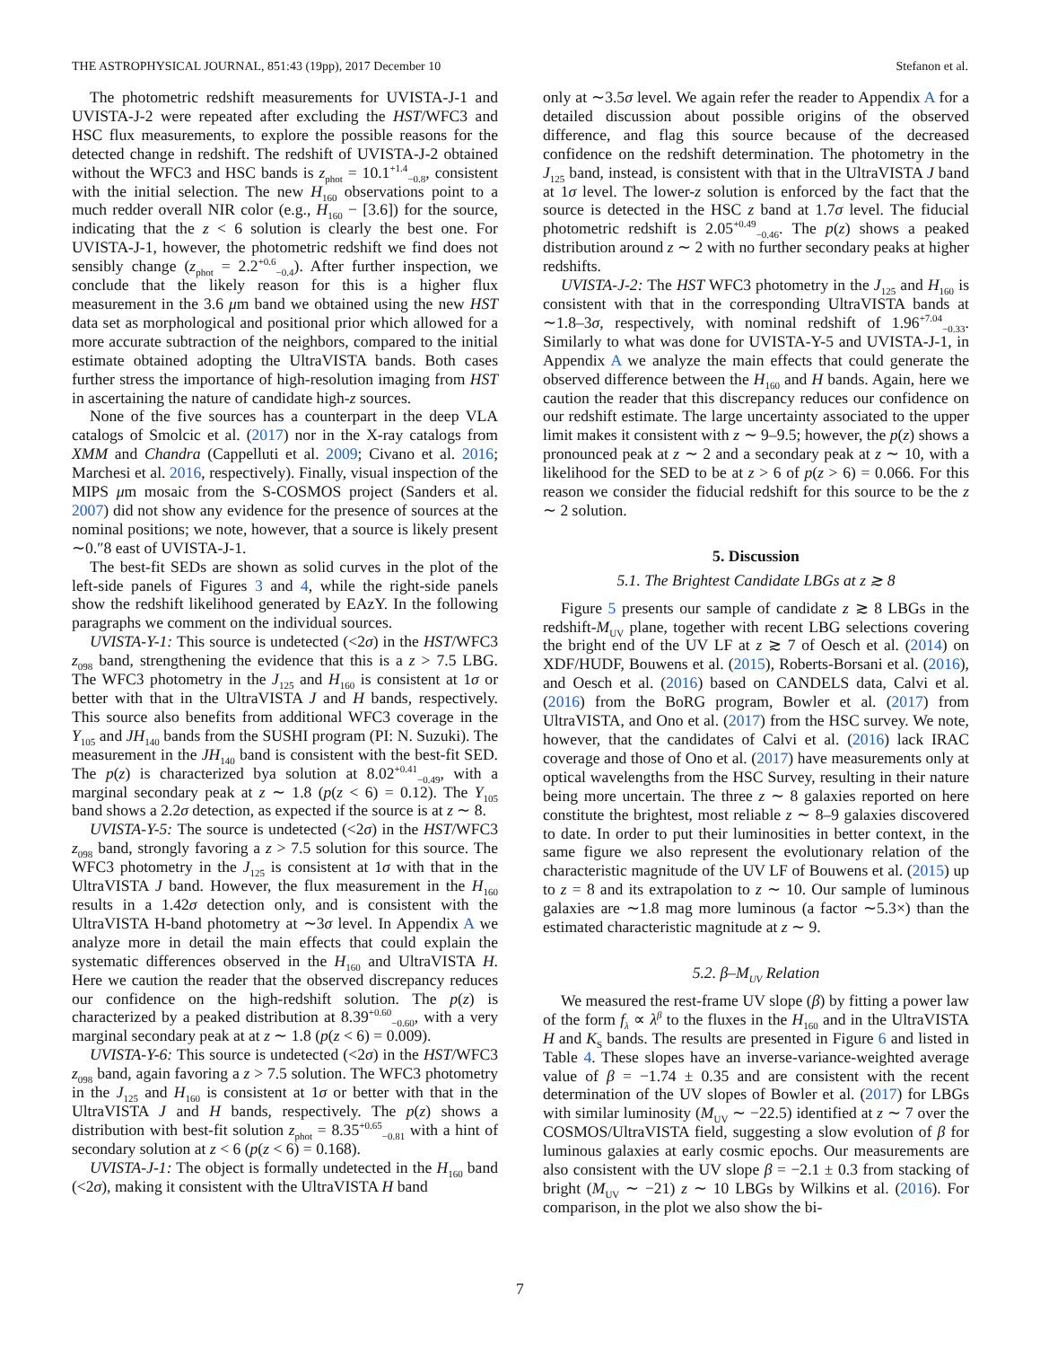THE ASTROPHYSICAL JOURNAL, 851:43 (19pp), 2017 December 10 Stefanon et al.
The photometric redshift measurements for UVISTA-J-1 and UVISTA-J-2 were repeated after excluding the HST/WFC3 and HSC flux measurements, to explore the possible reasons for the detected change in redshift. The redshift of UVISTA-J-2 obtained without the WFC3 and HSC bands is z<sub>phot</sub> = 10.1<sup>+1.4</sup><sub>−0.8</sub>, consistent with the initial selection. The new H<sub>160</sub> observations point to a much redder overall NIR color (e.g., H<sub>160</sub> − [3.6]) for the source, indicating that the z < 6 solution is clearly the best one. For UVISTA-J-1, however, the photometric redshift we find does not sensibly change (z<sub>phot</sub> = 2.2<sup>+0.6</sup><sub>−0.4</sub>). After further inspection, we conclude that the likely reason for this is a higher flux measurement in the 3.6 μm band we obtained using the new HST data set as morphological and positional prior which allowed for a more accurate subtraction of the neighbors, compared to the initial estimate obtained adopting the UltraVISTA bands. Both cases further stress the importance of high-resolution imaging from HST in ascertaining the nature of candidate high-z sources.
None of the five sources has a counterpart in the deep VLA catalogs of Smolcic et al. (2017) nor in the X-ray catalogs from XMM and Chandra (Cappelluti et al. 2009; Civano et al. 2016; Marchesi et al. 2016, respectively). Finally, visual inspection of the MIPS μm mosaic from the S-COSMOS project (Sanders et al. 2007) did not show any evidence for the presence of sources at the nominal positions; we note, however, that a source is likely present ∼0.″8 east of UVISTA-J-1.
The best-fit SEDs are shown as solid curves in the plot of the left-side panels of Figures 3 and 4, while the right-side panels show the redshift likelihood generated by EAzY. In the following paragraphs we comment on the individual sources.
UVISTA-Y-1: This source is undetected (<2σ) in the HST/WFC3 z<sub>098</sub> band, strengthening the evidence that this is a z > 7.5 LBG. The WFC3 photometry in the J<sub>125</sub> and H<sub>160</sub> is consistent at 1σ or better with that in the UltraVISTA J and H bands, respectively. This source also benefits from additional WFC3 coverage in the Y<sub>105</sub> and JH<sub>140</sub> bands from the SUSHI program (PI: N. Suzuki). The measurement in the JH<sub>140</sub> band is consistent with the best-fit SED. The p(z) is characterized bya solution at 8.02<sup>+0.41</sup><sub>−0.49</sub>, with a marginal secondary peak at z ∼ 1.8 (p(z < 6) = 0.12). The Y<sub>105</sub> band shows a 2.2σ detection, as expected if the source is at z ∼ 8.
UVISTA-Y-5: The source is undetected (<2σ) in the HST/WFC3 z<sub>098</sub> band, strongly favoring a z > 7.5 solution for this source. The WFC3 photometry in the J<sub>125</sub> is consistent at 1σ with that in the UltraVISTA J band. However, the flux measurement in the H<sub>160</sub> results in a 1.42σ detection only, and is consistent with the UltraVISTA H-band photometry at ∼3σ level. In Appendix A we analyze more in detail the main effects that could explain the systematic differences observed in the H<sub>160</sub> and UltraVISTA H. Here we caution the reader that the observed discrepancy reduces our confidence on the high-redshift solution. The p(z) is characterized by a peaked distribution at 8.39<sup>+0.60</sup><sub>−0.60</sub>, with a very marginal secondary peak at at z ∼ 1.8 (p(z < 6) = 0.009).
UVISTA-Y-6: This source is undetected (<2σ) in the HST/WFC3 z<sub>098</sub> band, again favoring a z > 7.5 solution. The WFC3 photometry in the J<sub>125</sub> and H<sub>160</sub> is consistent at 1σ or better with that in the UltraVISTA J and H bands, respectively. The p(z) shows a distribution with best-fit solution z<sub>phot</sub> = 8.35<sup>+0.65</sup><sub>−0.81</sub> with a hint of secondary solution at z < 6 (p(z < 6) = 0.168).
UVISTA-J-1: The object is formally undetected in the H<sub>160</sub> band (<2σ), making it consistent with the UltraVISTA H band
only at ∼3.5σ level. We again refer the reader to Appendix A for a detailed discussion about possible origins of the observed difference, and flag this source because of the decreased confidence on the redshift determination. The photometry in the J<sub>125</sub> band, instead, is consistent with that in the UltraVISTA J band at 1σ level. The lower-z solution is enforced by the fact that the source is detected in the HSC z band at 1.7σ level. The fiducial photometric redshift is 2.05<sup>+0.49</sup><sub>−0.46</sub>. The p(z) shows a peaked distribution around z ∼ 2 with no further secondary peaks at higher redshifts.
UVISTA-J-2: The HST WFC3 photometry in the J<sub>125</sub> and H<sub>160</sub> is consistent with that in the corresponding UltraVISTA bands at ∼1.8–3σ, respectively, with nominal redshift of 1.96<sup>+7.04</sup><sub>−0.33</sub>. Similarly to what was done for UVISTA-Y-5 and UVISTA-J-1, in Appendix A we analyze the main effects that could generate the observed difference between the H<sub>160</sub> and H bands. Again, here we caution the reader that this discrepancy reduces our confidence on our redshift estimate. The large uncertainty associated to the upper limit makes it consistent with z ∼ 9–9.5; however, the p(z) shows a pronounced peak at z ∼ 2 and a secondary peak at z ∼ 10, with a likelihood for the SED to be at z > 6 of p(z > 6) = 0.066. For this reason we consider the fiducial redshift for this source to be the z ∼ 2 solution.
5. Discussion
5.1. The Brightest Candidate LBGs at z ≳ 8
Figure 5 presents our sample of candidate z ≳ 8 LBGs in the redshift-M<sub>UV</sub> plane, together with recent LBG selections covering the bright end of the UV LF at z ≳ 7 of Oesch et al. (2014) on XDF/HUDF, Bouwens et al. (2015), Roberts-Borsani et al. (2016), and Oesch et al. (2016) based on CANDELS data, Calvi et al. (2016) from the BoRG program, Bowler et al. (2017) from UltraVISTA, and Ono et al. (2017) from the HSC survey. We note, however, that the candidates of Calvi et al. (2016) lack IRAC coverage and those of Ono et al. (2017) have measurements only at optical wavelengths from the HSC Survey, resulting in their nature being more uncertain. The three z ∼ 8 galaxies reported on here constitute the brightest, most reliable z ∼ 8–9 galaxies discovered to date. In order to put their luminosities in better context, in the same figure we also represent the evolutionary relation of the characteristic magnitude of the UV LF of Bouwens et al. (2015) up to z = 8 and its extrapolation to z ∼ 10. Our sample of luminous galaxies are ∼1.8 mag more luminous (a factor ∼5.3×) than the estimated characteristic magnitude at z ∼ 9.
5.2. β–M<sub>UV</sub> Relation
We measured the rest-frame UV slope (β) by fitting a power law of the form f<sub>λ</sub> ∝ λ<sup>β</sup> to the fluxes in the H<sub>160</sub> and in the UltraVISTA H and K<sub>S</sub> bands. The results are presented in Figure 6 and listed in Table 4. These slopes have an inverse-variance-weighted average value of β = −1.74 ± 0.35 and are consistent with the recent determination of the UV slopes of Bowler et al. (2017) for LBGs with similar luminosity (M<sub>UV</sub> ∼ −22.5) identified at z ∼ 7 over the COSMOS/UltraVISTA field, suggesting a slow evolution of β for luminous galaxies at early cosmic epochs. Our measurements are also consistent with the UV slope β = −2.1 ± 0.3 from stacking of bright (M<sub>UV</sub> ∼ −21) z ∼ 10 LBGs by Wilkins et al. (2016). For comparison, in the plot we also show the bi-
7